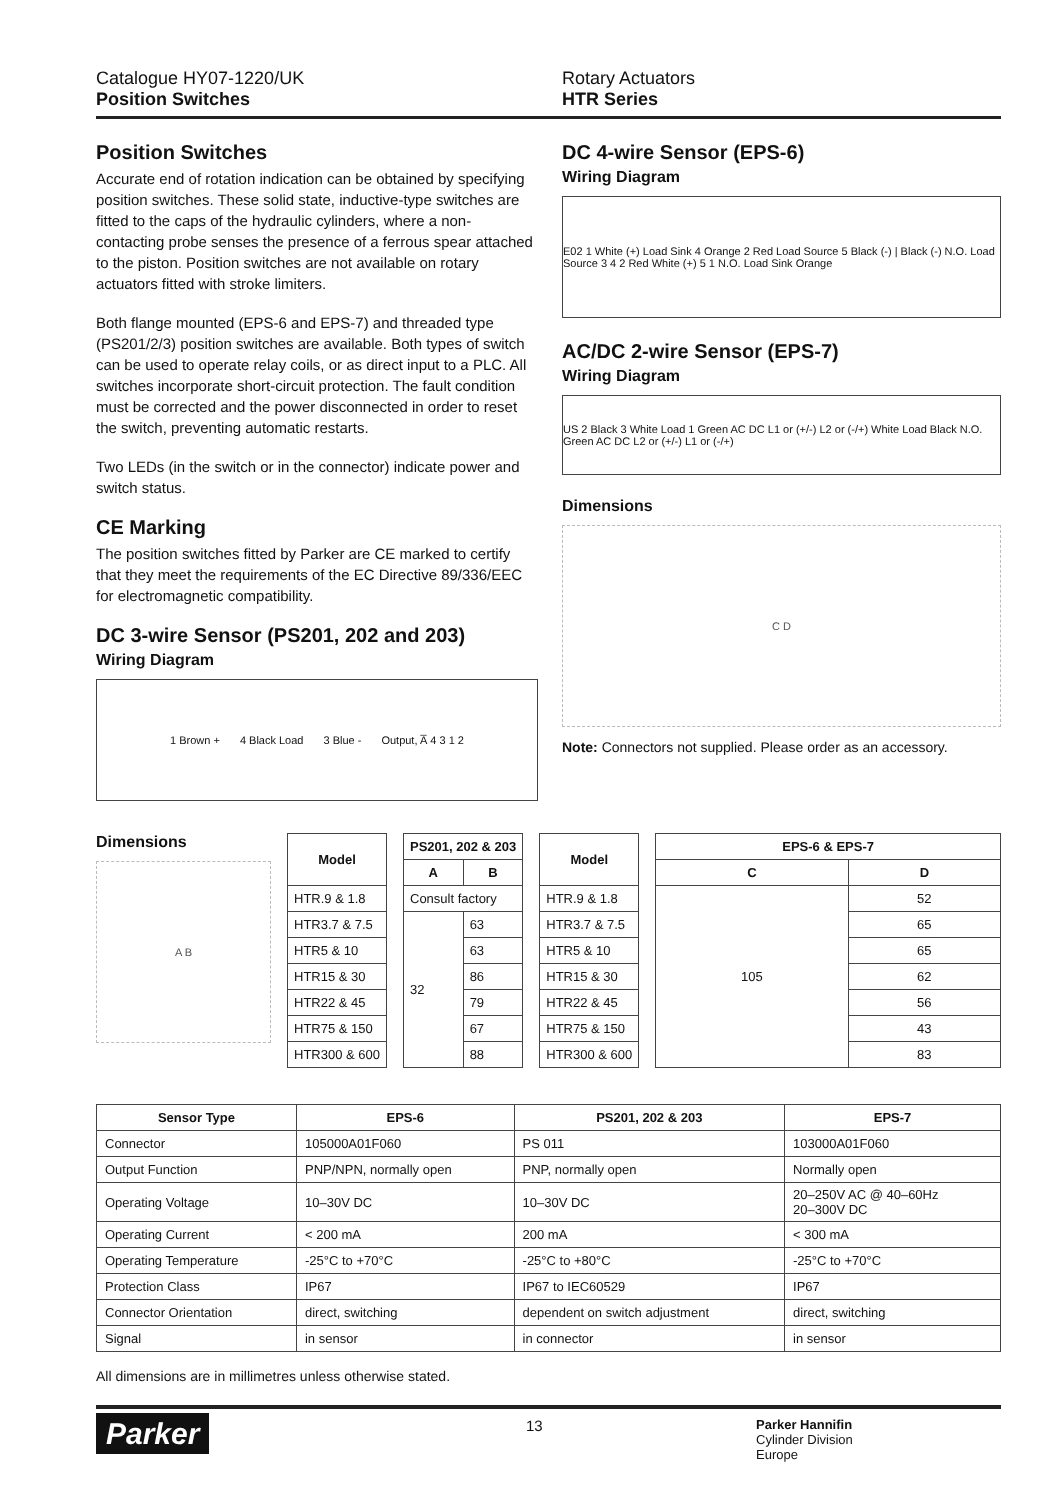Catalogue HY07-1220/UK
Position Switches
Rotary Actuators
HTR Series
Position Switches
Accurate end of rotation indication can be obtained by specifying position switches. These solid state, inductive-type switches are fitted to the caps of the hydraulic cylinders, where a non-contacting probe senses the presence of a ferrous spear attached to the piston. Position switches are not available on rotary actuators fitted with stroke limiters.
Both flange mounted (EPS-6 and EPS-7) and threaded type (PS201/2/3) position switches are available. Both types of switch can be used to operate relay coils, or as direct input to a PLC. All switches incorporate short-circuit protection. The fault condition must be corrected and the power disconnected in order to reset the switch, preventing automatic restarts.
Two LEDs (in the switch or in the connector) indicate power and switch status.
CE Marking
The position switches fitted by Parker are CE marked to certify that they meet the requirements of the EC Directive 89/336/EEC for electromagnetic compatibility.
DC 3-wire Sensor (PS201, 202 and 203)
Wiring Diagram
1 Brown + 4 Black Load 3 Blue - Output, A̅ 4 3 1 2
DC 4-wire Sensor (EPS-6)
Wiring Diagram
E02 1 White (+) Load Sink 4 Orange 2 Red Load Source 5 Black (-) | Black (-) N.O. Load Source 3 4 2 Red White (+) 5 1 N.O. Load Sink Orange
AC/DC 2-wire Sensor (EPS-7)
Wiring Diagram
US 2 Black 3 White Load 1 Green AC DC L1 or (+/-) L2 or (-/+) White Load Black N.O. Green AC DC L2 or (+/-) L1 or (-/+)
Dimensions
C D
Note: Connectors not supplied. Please order as an accessory.
Dimensions
A B
| Model |
| --- |
| HTR.9 & 1.8 |
| HTR3.7 & 7.5 |
| HTR5 & 10 |
| HTR15 & 30 |
| HTR22 & 45 |
| HTR75 & 150 |
| HTR300 & 600 |
| PS201, 202 & 203 | |
| --- | --- |
| A | B |
| Consult factory | |
| 32 | 63 |
| | 63 |
| | 86 |
| | 79 |
| | 67 |
| | 88 |
| Model |
| --- |
| HTR.9 & 1.8 |
| HTR3.7 & 7.5 |
| HTR5 & 10 |
| HTR15 & 30 |
| HTR22 & 45 |
| HTR75 & 150 |
| HTR300 & 600 |
| EPS-6 & EPS-7 | |
| --- | --- |
| C | D |
| 105 | 52 |
| | 65 |
| | 65 |
| | 62 |
| | 56 |
| | 43 |
| | 83 |
| Sensor Type | EPS-6 | PS201, 202 & 203 | EPS-7 |
| --- | --- | --- | --- |
| Connector | 105000A01F060 | PS 011 | 103000A01F060 |
| Output Function | PNP/NPN, normally open | PNP, normally open | Normally open |
| Operating Voltage | 10–30V DC | 10–30V DC | 20–250V AC @ 40–60Hz 20–300V DC |
| Operating Current | < 200 mA | 200 mA | < 300 mA |
| Operating Temperature | -25°C to +70°C | -25°C to +80°C | -25°C to +70°C |
| Protection Class | IP67 | IP67 to IEC60529 | IP67 |
| Connector Orientation | direct, switching | dependent on switch adjustment | direct, switching |
| Signal | in sensor | in connector | in sensor |
All dimensions are in millimetres unless otherwise stated.
Parker
13
Parker Hannifin
Cylinder Division
Europe